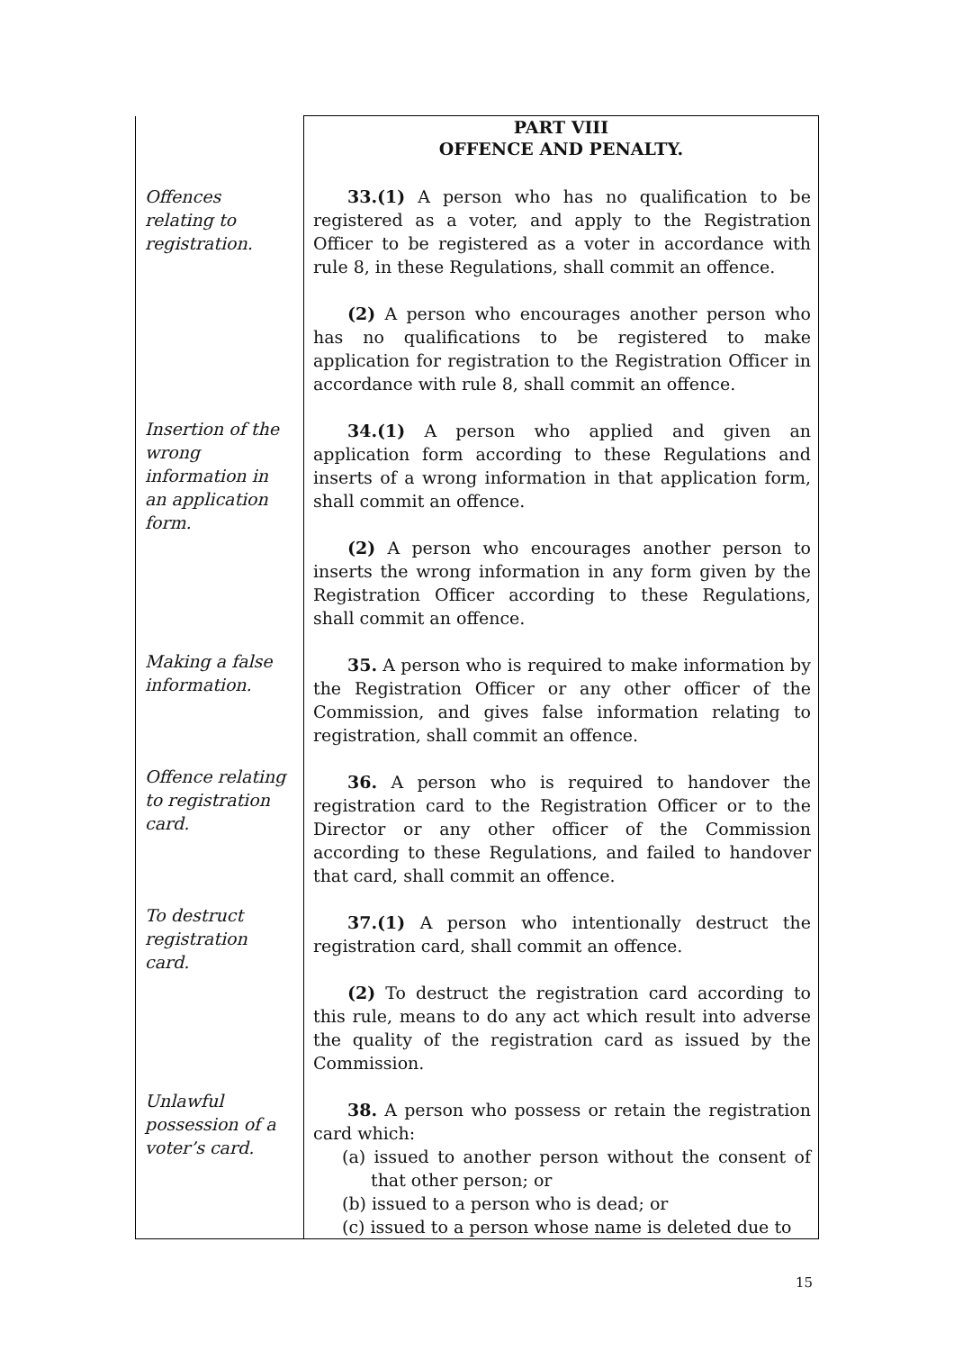| Offences relating to registration. Insertion of the wrong information in an application form. Making a false information. Offence relating to registration card. To destruct registration card. Unlawful possession of a voter’s card. | PART VIII OFFENCE AND PENALTY. 33.(1) A person who has no qualification to be registered as a voter, and apply to the Registration Officer to be registered as a voter in accordance with rule 8, in these Regulations, shall commit an offence. (2) A person who encourages another person who has no qualifications to be registered to make application for registration to the Registration Officer in accordance with rule 8, shall commit an offence. 34.(1) A person who applied and given an application form according to these Regulations and inserts of a wrong information in that application form, shall commit an offence. (2) A person who encourages another person to inserts the wrong information in any form given by the Registration Officer according to these Regulations, shall commit an offence. 35. A person who is required to make information by the Registration Officer or any other officer of the Commission, and gives false information relating to registration, shall commit an offence. 36. A person who is required to handover the registration card to the Registration Officer or to the Director or any other officer of the Commission according to these Regulations, and failed to handover that card, shall commit an offence. 37.(1) A person who intentionally destruct the registration card, shall commit an offence. (2) To destruct the registration card according to this rule, means to do any act which result into adverse the quality of the registration card as issued by the Commission. 38. A person who possess or retain the registration card which: (a) issued to another person without the consent of that other person; or (b) issued to a person who is dead; or (c) issued to a person whose name is deleted due to |
15